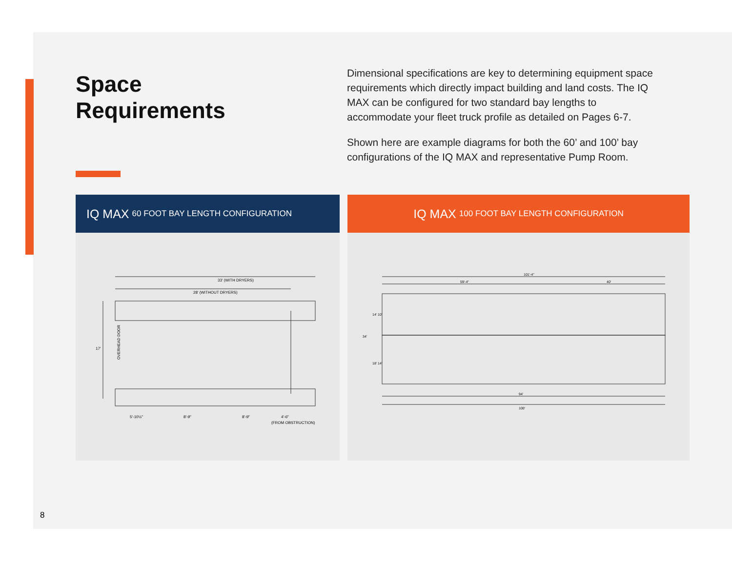Space
Requirements
Dimensional specifications are key to determining equipment space requirements which directly impact building and land costs. The IQ MAX can be configured for two standard bay lengths to accommodate your fleet truck profile as detailed on Pages 6-7.
Shown here are example diagrams for both the 60’ and 100’ bay configurations of the IQ MAX and representative Pump Room.
IQ MAX 60 FOOT BAY LENGTH CONFIGURATION
33' (WITH DRYERS)
28' (WITHOUT DRYERS)
17'
OVERHEAD DOOR
5'-10½"
8'-9"
8'-9"
4'-6"
(FROM OBSTRUCTION)
IQ MAX 100 FOOT BAY LENGTH CONFIGURATION
101'-4"
59'-4"
40'
34'
14' 10'
18' 14'
94'
100'
8